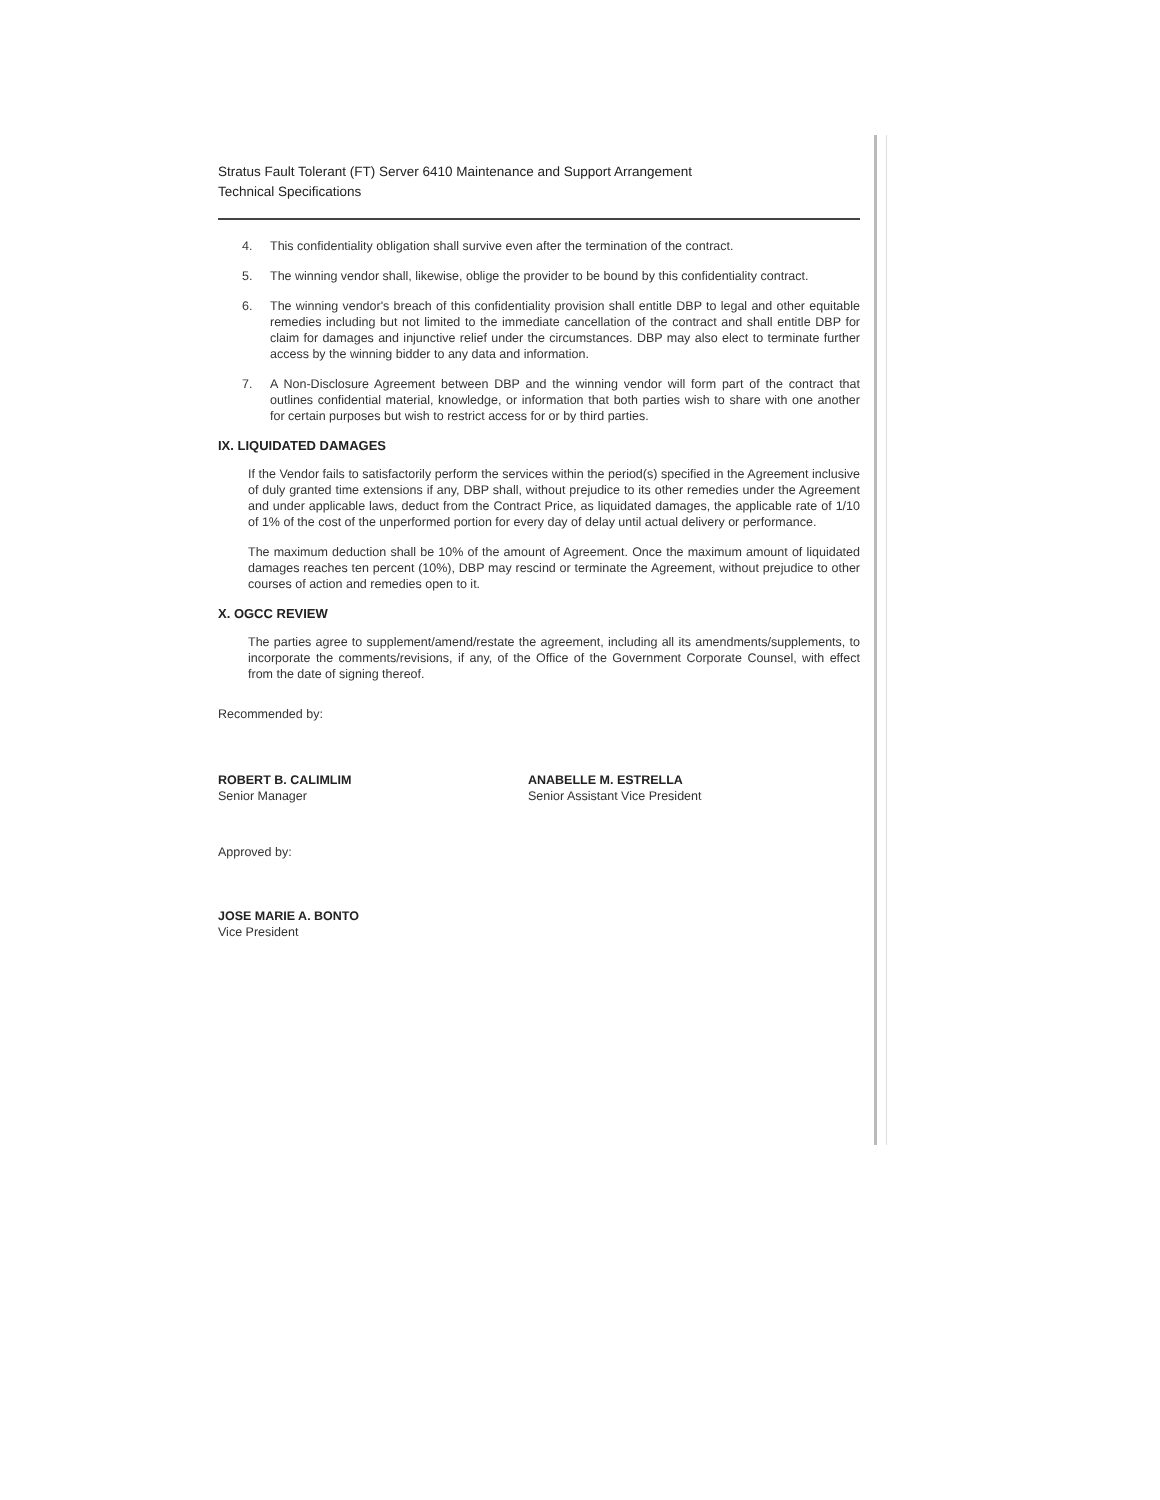Stratus Fault Tolerant (FT) Server 6410 Maintenance and Support Arrangement
Technical Specifications
4. This confidentiality obligation shall survive even after the termination of the contract.
5. The winning vendor shall, likewise, oblige the provider to be bound by this confidentiality contract.
6. The winning vendor's breach of this confidentiality provision shall entitle DBP to legal and other equitable remedies including but not limited to the immediate cancellation of the contract and shall entitle DBP for claim for damages and injunctive relief under the circumstances. DBP may also elect to terminate further access by the winning bidder to any data and information.
7. A Non-Disclosure Agreement between DBP and the winning vendor will form part of the contract that outlines confidential material, knowledge, or information that both parties wish to share with one another for certain purposes but wish to restrict access for or by third parties.
IX. LIQUIDATED DAMAGES
If the Vendor fails to satisfactorily perform the services within the period(s) specified in the Agreement inclusive of duly granted time extensions if any, DBP shall, without prejudice to its other remedies under the Agreement and under applicable laws, deduct from the Contract Price, as liquidated damages, the applicable rate of 1/10 of 1% of the cost of the unperformed portion for every day of delay until actual delivery or performance.
The maximum deduction shall be 10% of the amount of Agreement. Once the maximum amount of liquidated damages reaches ten percent (10%), DBP may rescind or terminate the Agreement, without prejudice to other courses of action and remedies open to it.
X. OGCC REVIEW
The parties agree to supplement/amend/restate the agreement, including all its amendments/supplements, to incorporate the comments/revisions, if any, of the Office of the Government Corporate Counsel, with effect from the date of signing thereof.
Recommended by:
ROBERT B. CALIMLIM
Senior Manager
ANABELLE M. ESTRELLA
Senior Assistant Vice President
Approved by:
JOSE MARIE A. BONTO
Vice President